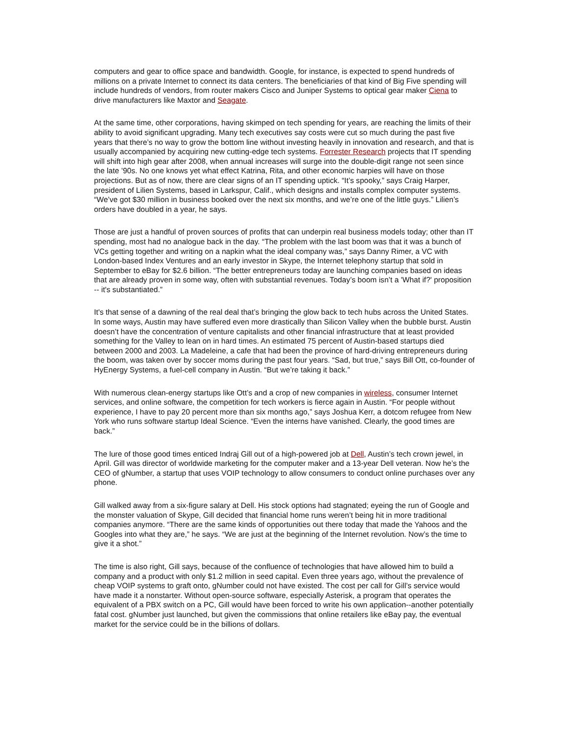computers and gear to office space and bandwidth. Google, for instance, is expected to spend hundreds of millions on a private Internet to connect its data centers. The beneficiaries of that kind of Big Five spending will include hundreds of vendors, from router makers Cisco and Juniper Systems to optical gear maker Ciena to drive manufacturers like Maxtor and Seagate.
At the same time, other corporations, having skimped on tech spending for years, are reaching the limits of their ability to avoid significant upgrading. Many tech executives say costs were cut so much during the past five years that there’s no way to grow the bottom line without investing heavily in innovation and research, and that is usually accompanied by acquiring new cutting-edge tech systems. Forrester Research projects that IT spending will shift into high gear after 2008, when annual increases will surge into the double-digit range not seen since the late ’90s. No one knows yet what effect Katrina, Rita, and other economic harpies will have on those projections. But as of now, there are clear signs of an IT spending uptick. “It’s spooky,” says Craig Harper, president of Lilien Systems, based in Larkspur, Calif., which designs and installs complex computer systems. “We’ve got $30 million in business booked over the next six months, and we’re one of the little guys.” Lilien’s orders have doubled in a year, he says.
Those are just a handful of proven sources of profits that can underpin real business models today; other than IT spending, most had no analogue back in the day. “The problem with the last boom was that it was a bunch of VCs getting together and writing on a napkin what the ideal company was,” says Danny Rimer, a VC with London-based Index Ventures and an early investor in Skype, the Internet telephony startup that sold in September to eBay for $2.6 billion. “The better entrepreneurs today are launching companies based on ideas that are already proven in some way, often with substantial revenues. Today’s boom isn’t a 'What if?' proposition -- it's substantiated.”
It's that sense of a dawning of the real deal that’s bringing the glow back to tech hubs across the United States. In some ways, Austin may have suffered even more drastically than Silicon Valley when the bubble burst. Austin doesn’t have the concentration of venture capitalists and other financial infrastructure that at least provided something for the Valley to lean on in hard times. An estimated 75 percent of Austin-based startups died between 2000 and 2003. La Madeleine, a cafe that had been the province of hard-driving entrepreneurs during the boom, was taken over by soccer moms during the past four years. “Sad, but true,” says Bill Ott, co-founder of HyEnergy Systems, a fuel-cell company in Austin. “But we’re taking it back.”
With numerous clean-energy startups like Ott’s and a crop of new companies in wireless, consumer Internet services, and online software, the competition for tech workers is fierce again in Austin. “For people without experience, I have to pay 20 percent more than six months ago,” says Joshua Kerr, a dotcom refugee from New York who runs software startup Ideal Science. “Even the interns have vanished. Clearly, the good times are back.”
The lure of those good times enticed Indraj Gill out of a high-powered job at Dell, Austin’s tech crown jewel, in April. Gill was director of worldwide marketing for the computer maker and a 13-year Dell veteran. Now he’s the CEO of gNumber, a startup that uses VOIP technology to allow consumers to conduct online purchases over any phone.
Gill walked away from a six-figure salary at Dell. His stock options had stagnated; eyeing the run of Google and the monster valuation of Skype, Gill decided that financial home runs weren’t being hit in more traditional companies anymore. “There are the same kinds of opportunities out there today that made the Yahoos and the Googles into what they are,” he says. “We are just at the beginning of the Internet revolution. Now’s the time to give it a shot.”
The time is also right, Gill says, because of the confluence of technologies that have allowed him to build a company and a product with only $1.2 million in seed capital. Even three years ago, without the prevalence of cheap VOIP systems to graft onto, gNumber could not have existed. The cost per call for Gill’s service would have made it a nonstarter. Without open-source software, especially Asterisk, a program that operates the equivalent of a PBX switch on a PC, Gill would have been forced to write his own application--another potentially fatal cost. gNumber just launched, but given the commissions that online retailers like eBay pay, the eventual market for the service could be in the billions of dollars.